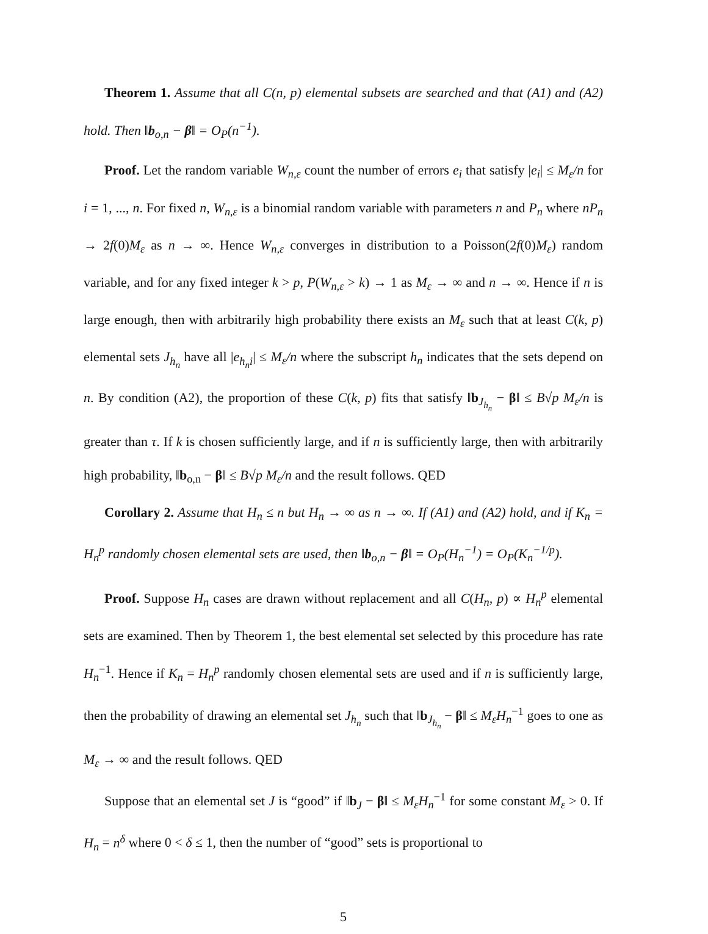Theorem 1. Assume that all C(n, p) elemental subsets are searched and that (A1) and (A2) hold. Then ‖b<sub>o,n</sub> − β‖ = O<sub>P</sub>(n<sup>−1</sup>).
Proof. Let the random variable W<sub>n,ε</sub> count the number of errors e<sub>i</sub> that satisfy |e<sub>i</sub>| ≤ M<sub>ε</sub>/n for i = 1, ..., n. For fixed n, W<sub>n,ε</sub> is a binomial random variable with parameters n and P<sub>n</sub> where nP<sub>n</sub> → 2f(0)M<sub>ε</sub> as n → ∞. Hence W<sub>n,ε</sub> converges in distribution to a Poisson(2f(0)M<sub>ε</sub>) random variable, and for any fixed integer k > p, P(W<sub>n,ε</sub> > k) → 1 as M<sub>ε</sub> → ∞ and n → ∞. Hence if n is large enough, then with arbitrarily high probability there exists an M<sub>ε</sub> such that at least C(k, p) elemental sets J<sub>h<sub>n</sub></sub> have all |e<sub>h<sub>n</sub>i</sub>| ≤ M<sub>ε</sub>/n where the subscript h<sub>n</sub> indicates that the sets depend on n. By condition (A2), the proportion of these C(k, p) fits that satisfy ‖b<sub>J<sub>h<sub>n</sub></sub></sub> − β‖ ≤ B√p M<sub>ε</sub>/n is greater than τ. If k is chosen sufficiently large, and if n is sufficiently large, then with arbitrarily high probability, ‖b<sub>o,n</sub> − β‖ ≤ B√p M<sub>ε</sub>/n and the result follows. QED
Corollary 2. Assume that H<sub>n</sub> ≤ n but H<sub>n</sub> → ∞ as n → ∞. If (A1) and (A2) hold, and if K<sub>n</sub> = H<sub>n</sub><sup>p</sup> randomly chosen elemental sets are used, then ‖b<sub>o,n</sub> − β‖ = O<sub>P</sub>(H<sub>n</sub><sup>−1</sup>) = O<sub>P</sub>(K<sub>n</sub><sup>−1/p</sup>).
Proof. Suppose H<sub>n</sub> cases are drawn without replacement and all C(H<sub>n</sub>, p) ∝ H<sub>n</sub><sup>p</sup> elemental sets are examined. Then by Theorem 1, the best elemental set selected by this procedure has rate H<sub>n</sub><sup>−1</sup>. Hence if K<sub>n</sub> = H<sub>n</sub><sup>p</sup> randomly chosen elemental sets are used and if n is sufficiently large, then the probability of drawing an elemental set J<sub>h<sub>n</sub></sub> such that ‖b<sub>J<sub>h<sub>n</sub></sub></sub> − β‖ ≤ M<sub>ε</sub>H<sub>n</sub><sup>−1</sup> goes to one as M<sub>ε</sub> → ∞ and the result follows. QED
Suppose that an elemental set J is “good” if ‖b<sub>J</sub> − β‖ ≤ M<sub>ε</sub>H<sub>n</sub><sup>−1</sup> for some constant M<sub>ε</sub> > 0. If H<sub>n</sub> = n<sup>δ</sup> where 0 < δ ≤ 1, then the number of “good” sets is proportional to
5